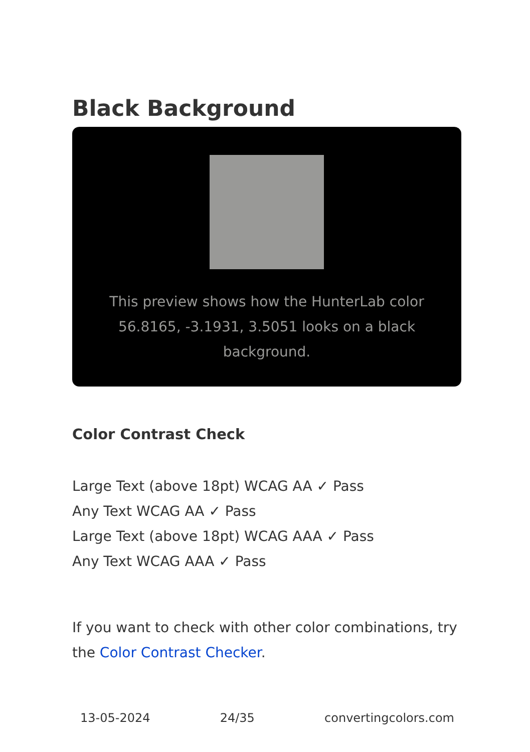Black Background
This preview shows how the HunterLab color 56.8165, -3.1931, 3.5051 looks on a black background.
Color Contrast Check
Large Text (above 18pt) WCAG AA ✓ Pass
Any Text WCAG AA ✓ Pass
Large Text (above 18pt) WCAG AAA ✓ Pass
Any Text WCAG AAA ✓ Pass
If you want to check with other color combinations, try the Color Contrast Checker.
13-05-2024 24/35 convertingcolors.com